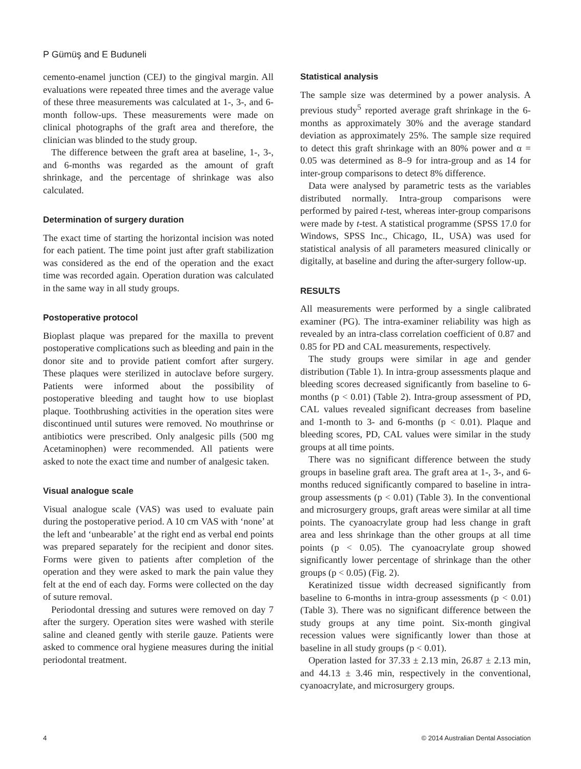P Gümüş and E Buduneli
cemento-enamel junction (CEJ) to the gingival margin. All evaluations were repeated three times and the average value of these three measurements was calculated at 1-, 3-, and 6-month follow-ups. These measurements were made on clinical photographs of the graft area and therefore, the clinician was blinded to the study group.
The difference between the graft area at baseline, 1-, 3-, and 6-months was regarded as the amount of graft shrinkage, and the percentage of shrinkage was also calculated.
Determination of surgery duration
The exact time of starting the horizontal incision was noted for each patient. The time point just after graft stabilization was considered as the end of the operation and the exact time was recorded again. Operation duration was calculated in the same way in all study groups.
Postoperative protocol
Bioplast plaque was prepared for the maxilla to prevent postoperative complications such as bleeding and pain in the donor site and to provide patient comfort after surgery. These plaques were sterilized in autoclave before surgery. Patients were informed about the possibility of postoperative bleeding and taught how to use bioplast plaque. Toothbrushing activities in the operation sites were discontinued until sutures were removed. No mouthrinse or antibiotics were prescribed. Only analgesic pills (500 mg Acetaminophen) were recommended. All patients were asked to note the exact time and number of analgesic taken.
Visual analogue scale
Visual analogue scale (VAS) was used to evaluate pain during the postoperative period. A 10 cm VAS with ‘none’ at the left and ‘unbearable’ at the right end as verbal end points was prepared separately for the recipient and donor sites. Forms were given to patients after completion of the operation and they were asked to mark the pain value they felt at the end of each day. Forms were collected on the day of suture removal.
Periodontal dressing and sutures were removed on day 7 after the surgery. Operation sites were washed with sterile saline and cleaned gently with sterile gauze. Patients were asked to commence oral hygiene measures during the initial periodontal treatment.
Statistical analysis
The sample size was determined by a power analysis. A previous study<sup>5</sup> reported average graft shrinkage in the 6-months as approximately 30% and the average standard deviation as approximately 25%. The sample size required to detect this graft shrinkage with an 80% power and α = 0.05 was determined as 8–9 for intra-group and as 14 for inter-group comparisons to detect 8% difference.
Data were analysed by parametric tests as the variables distributed normally. Intra-group comparisons were performed by paired t-test, whereas inter-group comparisons were made by t-test. A statistical programme (SPSS 17.0 for Windows, SPSS Inc., Chicago, IL, USA) was used for statistical analysis of all parameters measured clinically or digitally, at baseline and during the after-surgery follow-up.
RESULTS
All measurements were performed by a single calibrated examiner (PG). The intra-examiner reliability was high as revealed by an intra-class correlation coefficient of 0.87 and 0.85 for PD and CAL measurements, respectively.
The study groups were similar in age and gender distribution (Table 1). In intra-group assessments plaque and bleeding scores decreased significantly from baseline to 6-months (p < 0.01) (Table 2). Intra-group assessment of PD, CAL values revealed significant decreases from baseline and 1-month to 3- and 6-months (p < 0.01). Plaque and bleeding scores, PD, CAL values were similar in the study groups at all time points.
There was no significant difference between the study groups in baseline graft area. The graft area at 1-, 3-, and 6-months reduced significantly compared to baseline in intra-group assessments (p < 0.01) (Table 3). In the conventional and microsurgery groups, graft areas were similar at all time points. The cyanoacrylate group had less change in graft area and less shrinkage than the other groups at all time points (p < 0.05). The cyanoacrylate group showed significantly lower percentage of shrinkage than the other groups (p < 0.05) (Fig. 2).
Keratinized tissue width decreased significantly from baseline to 6-months in intra-group assessments (p < 0.01) (Table 3). There was no significant difference between the study groups at any time point. Six-month gingival recession values were significantly lower than those at baseline in all study groups (p < 0.01).
Operation lasted for 37.33 ± 2.13 min, 26.87 ± 2.13 min, and 44.13 ± 3.46 min, respectively in the conventional, cyanoacrylate, and microsurgery groups.
4 © 2014 Australian Dental Association